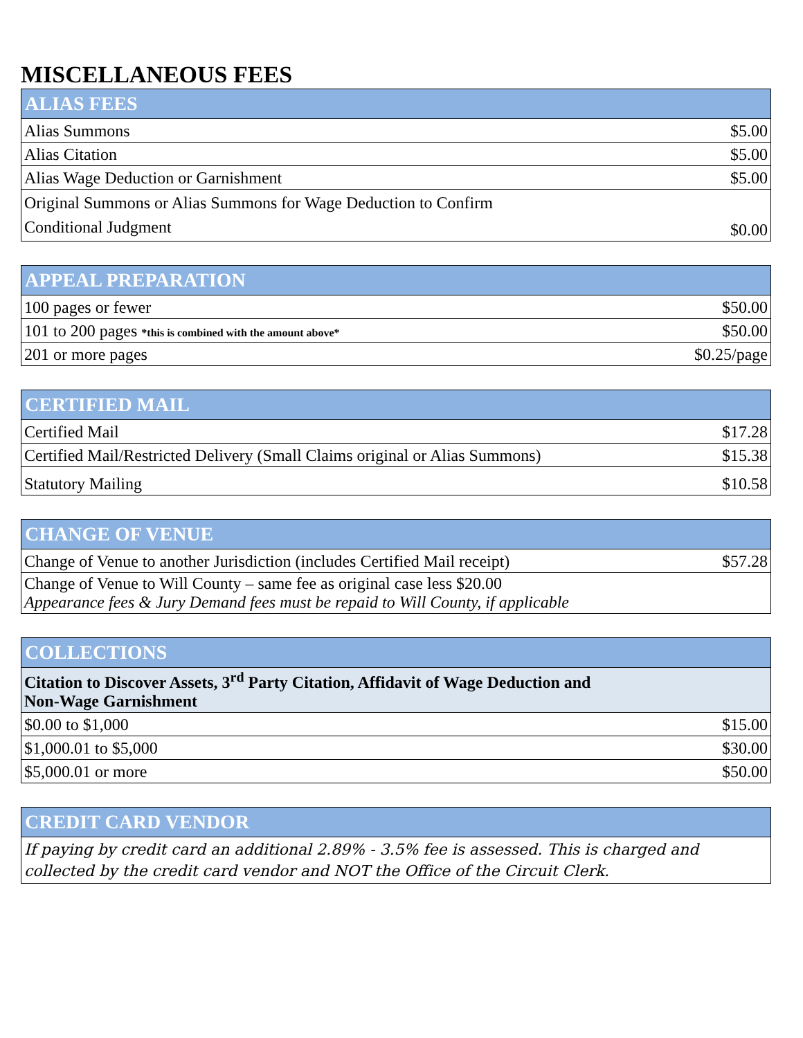MISCELLANEOUS FEES
| ALIAS FEES | |
| --- | --- |
| Alias Summons | $5.00 |
| Alias Citation | $5.00 |
| Alias Wage Deduction or Garnishment | $5.00 |
| Original Summons or Alias Summons for Wage Deduction to Confirm Conditional Judgment | $0.00 |
| APPEAL PREPARATION | |
| --- | --- |
| 100 pages or fewer | $50.00 |
| 101 to 200 pages *this is combined with the amount above* | $50.00 |
| 201 or more pages | $0.25/page |
| CERTIFIED MAIL | |
| --- | --- |
| Certified Mail | $17.28 |
| Certified Mail/Restricted Delivery (Small Claims original or Alias Summons) | $15.38 |
| Statutory Mailing | $10.58 |
| CHANGE OF VENUE | |
| --- | --- |
| Change of Venue to another Jurisdiction (includes Certified Mail receipt) | $57.28 |
| Change of Venue to Will County – same fee as original case less $20.00 Appearance fees & Jury Demand fees must be repaid to Will County, if applicable | |
| COLLECTIONS | |
| --- | --- |
| Citation to Discover Assets, 3<sup>rd</sup> Party Citation, Affidavit of Wage Deduction and Non-Wage Garnishment | |
| $0.00 to $1,000 | $15.00 |
| $1,000.01 to $5,000 | $30.00 |
| $5,000.01 or more | $50.00 |
| CREDIT CARD VENDOR |
| --- |
| If paying by credit card an additional 2.89% - 3.5% fee is assessed. This is charged and collected by the credit card vendor and NOT the Office of the Circuit Clerk. |